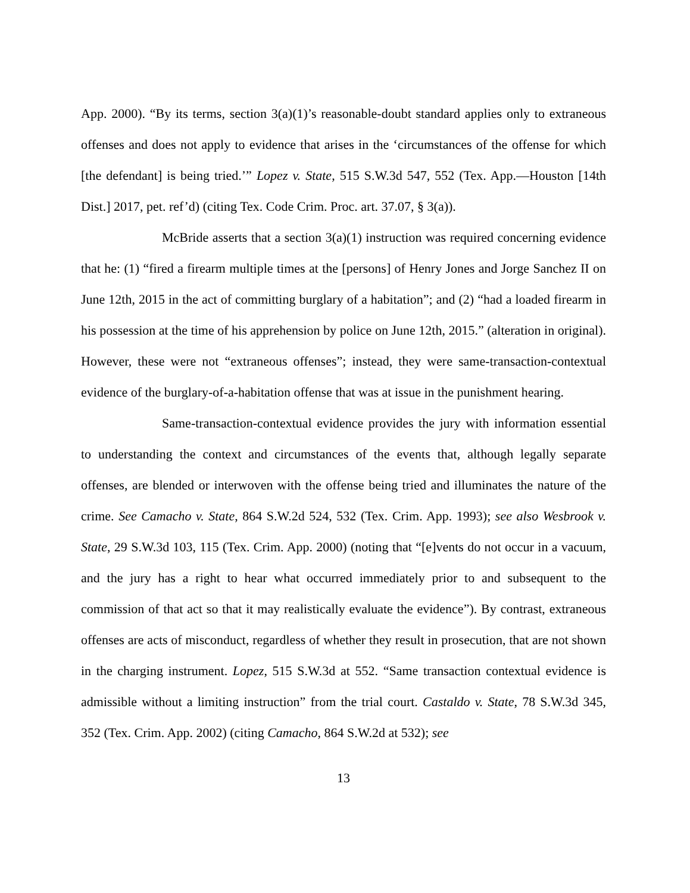App. 2000). “By its terms, section 3(a)(1)’s reasonable-doubt standard applies only to extraneous offenses and does not apply to evidence that arises in the ‘circumstances of the offense for which [the defendant] is being tried.’” Lopez v. State, 515 S.W.3d 547, 552 (Tex. App.—Houston [14th Dist.] 2017, pet. ref’d) (citing Tex. Code Crim. Proc. art. 37.07, § 3(a)).
McBride asserts that a section 3(a)(1) instruction was required concerning evidence that he: (1) “fired a firearm multiple times at the [persons] of Henry Jones and Jorge Sanchez II on June 12th, 2015 in the act of committing burglary of a habitation”; and (2) “had a loaded firearm in his possession at the time of his apprehension by police on June 12th, 2015.” (alteration in original). However, these were not “extraneous offenses”; instead, they were same-transaction-contextual evidence of the burglary-of-a-habitation offense that was at issue in the punishment hearing.
Same-transaction-contextual evidence provides the jury with information essential to understanding the context and circumstances of the events that, although legally separate offenses, are blended or interwoven with the offense being tried and illuminates the nature of the crime. See Camacho v. State, 864 S.W.2d 524, 532 (Tex. Crim. App. 1993); see also Wesbrook v. State, 29 S.W.3d 103, 115 (Tex. Crim. App. 2000) (noting that “[e]vents do not occur in a vacuum, and the jury has a right to hear what occurred immediately prior to and subsequent to the commission of that act so that it may realistically evaluate the evidence”). By contrast, extraneous offenses are acts of misconduct, regardless of whether they result in prosecution, that are not shown in the charging instrument. Lopez, 515 S.W.3d at 552. “Same transaction contextual evidence is admissible without a limiting instruction” from the trial court. Castaldo v. State, 78 S.W.3d 345, 352 (Tex. Crim. App. 2002) (citing Camacho, 864 S.W.2d at 532); see
13